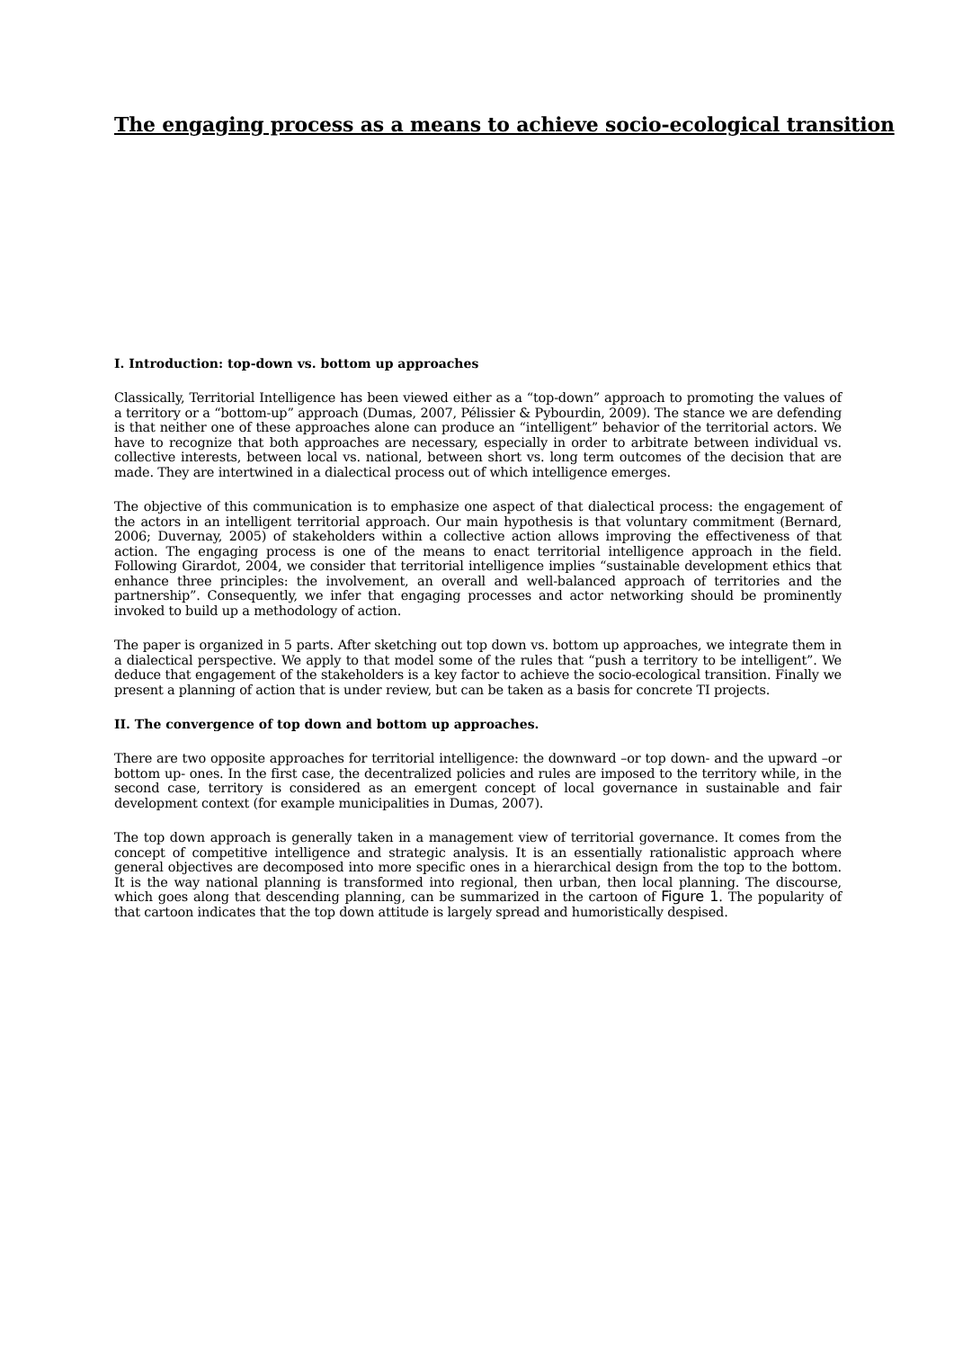The engaging process as a means to achieve socio-ecological transition
I. Introduction: top-down vs. bottom up approaches
Classically, Territorial Intelligence has been viewed either as a “top-down” approach to promoting the values of a territory or a “bottom-up” approach (Dumas, 2007, Pélissier & Pybourdin, 2009). The stance we are defending is that neither one of these approaches alone can produce an “intelligent” behavior of the territorial actors. We have to recognize that both approaches are necessary, especially in order to arbitrate between individual vs. collective interests, between local vs. national, between short vs. long term outcomes of the decision that are made. They are intertwined in a dialectical process out of which intelligence emerges.
The objective of this communication is to emphasize one aspect of that dialectical process: the engagement of the actors in an intelligent territorial approach. Our main hypothesis is that voluntary commitment (Bernard, 2006; Duvernay, 2005) of stakeholders within a collective action allows improving the effectiveness of that action. The engaging process is one of the means to enact territorial intelligence approach in the field. Following Girardot, 2004, we consider that territorial intelligence implies “sustainable development ethics that enhance three principles: the involvement, an overall and well-balanced approach of territories and the partnership”. Consequently, we infer that engaging processes and actor networking should be prominently invoked to build up a methodology of action.
The paper is organized in 5 parts. After sketching out top down vs. bottom up approaches, we integrate them in a dialectical perspective. We apply to that model some of the rules that “push a territory to be intelligent”. We deduce that engagement of the stakeholders is a key factor to achieve the socio-ecological transition. Finally we present a planning of action that is under review, but can be taken as a basis for concrete TI projects.
II. The convergence of top down and bottom up approaches.
There are two opposite approaches for territorial intelligence: the downward –or top down- and the upward –or bottom up- ones. In the first case, the decentralized policies and rules are imposed to the territory while, in the second case, territory is considered as an emergent concept of local governance in sustainable and fair development context (for example municipalities in Dumas, 2007).
The top down approach is generally taken in a management view of territorial governance. It comes from the concept of competitive intelligence and strategic analysis. It is an essentially rationalistic approach where general objectives are decomposed into more specific ones in a hierarchical design from the top to the bottom. It is the way national planning is transformed into regional, then urban, then local planning. The discourse, which goes along that descending planning, can be summarized in the cartoon of Figure 1. The popularity of that cartoon indicates that the top down attitude is largely spread and humoristically despised.